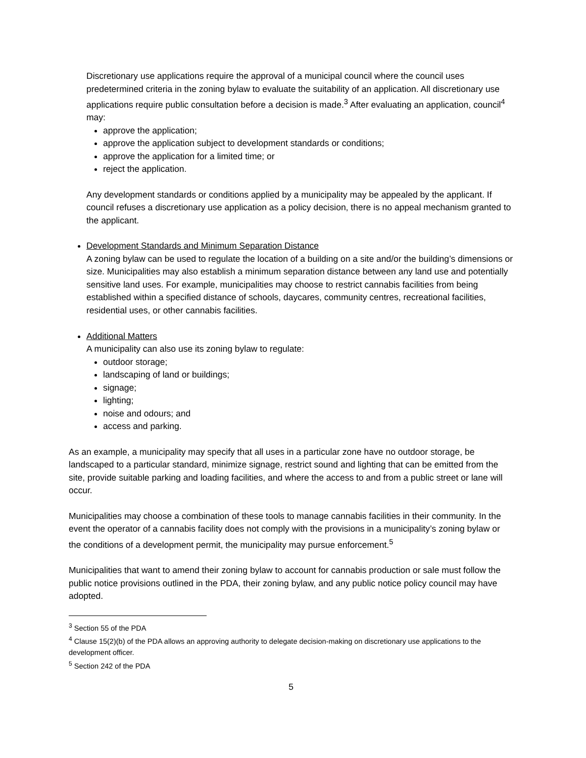Discretionary use applications require the approval of a municipal council where the council uses predetermined criteria in the zoning bylaw to evaluate the suitability of an application. All discretionary use applications require public consultation before a decision is made.<sup>3</sup> After evaluating an application, council<sup>4</sup> may:
approve the application;
approve the application subject to development standards or conditions;
approve the application for a limited time; or
reject the application.
Any development standards or conditions applied by a municipality may be appealed by the applicant. If council refuses a discretionary use application as a policy decision, there is no appeal mechanism granted to the applicant.
Development Standards and Minimum Separation Distance
A zoning bylaw can be used to regulate the location of a building on a site and/or the building’s dimensions or size. Municipalities may also establish a minimum separation distance between any land use and potentially sensitive land uses. For example, municipalities may choose to restrict cannabis facilities from being established within a specified distance of schools, daycares, community centres, recreational facilities, residential uses, or other cannabis facilities.
Additional Matters
A municipality can also use its zoning bylaw to regulate:
outdoor storage;
landscaping of land or buildings;
signage;
lighting;
noise and odours; and
access and parking.
As an example, a municipality may specify that all uses in a particular zone have no outdoor storage, be landscaped to a particular standard, minimize signage, restrict sound and lighting that can be emitted from the site, provide suitable parking and loading facilities, and where the access to and from a public street or lane will occur.
Municipalities may choose a combination of these tools to manage cannabis facilities in their community. In the event the operator of a cannabis facility does not comply with the provisions in a municipality’s zoning bylaw or the conditions of a development permit, the municipality may pursue enforcement.<sup>5</sup>
Municipalities that want to amend their zoning bylaw to account for cannabis production or sale must follow the public notice provisions outlined in the PDA, their zoning bylaw, and any public notice policy council may have adopted.
<sup>3</sup> Section 55 of the PDA
<sup>4</sup> Clause 15(2)(b) of the PDA allows an approving authority to delegate decision-making on discretionary use applications to the development officer.
<sup>5</sup> Section 242 of the PDA
5